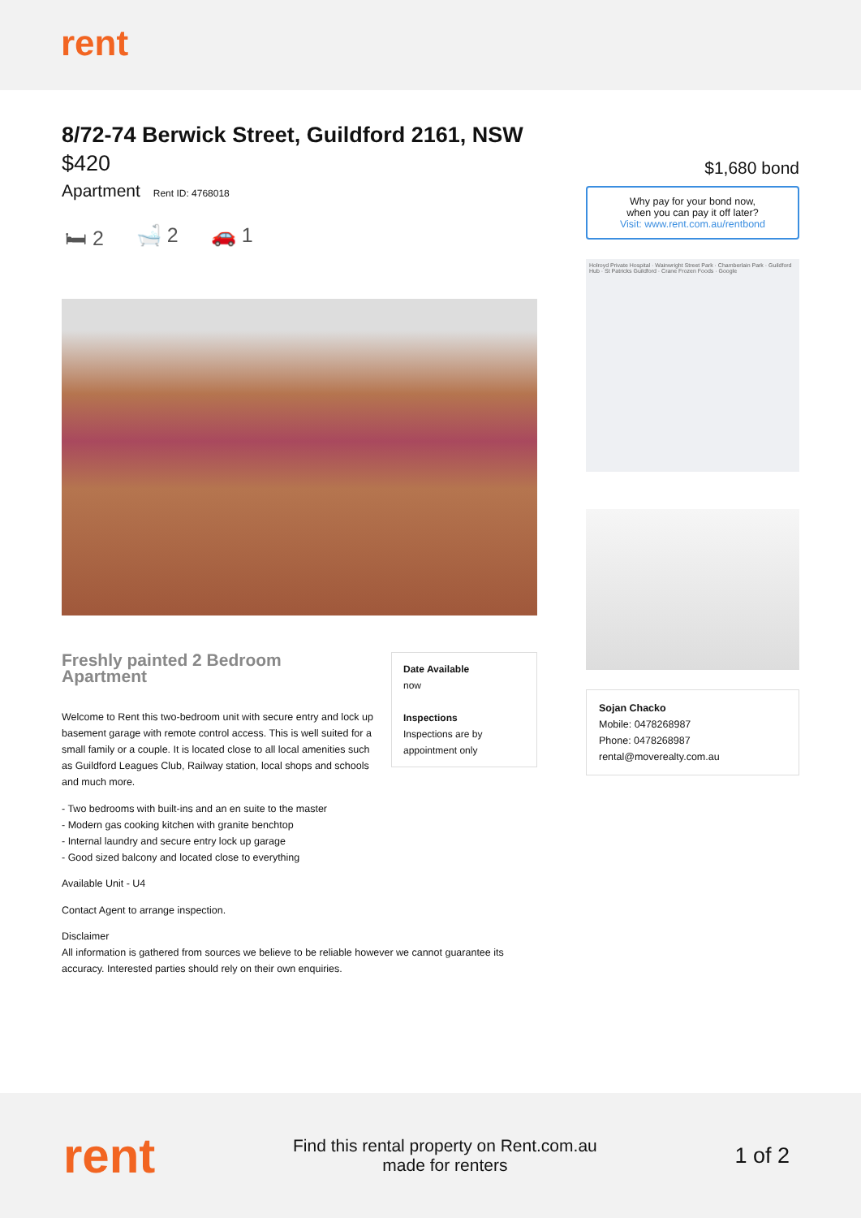rent
8/72-74 Berwick Street, Guildford 2161, NSW
$420
Apartment Rent ID: 4768018
🛏 2 🛁 2 🚗 1
Date Available
now
Inspections
Inspections are by appointment only
Freshly painted 2 Bedroom Apartment
Welcome to Rent this two-bedroom unit with secure entry and lock up basement garage with remote control access. This is well suited for a small family or a couple. It is located close to all local amenities such as Guildford Leagues Club, Railway station, local shops and schools and much more.
- Two bedrooms with built-ins and an en suite to the master
- Modern gas cooking kitchen with granite benchtop
- Internal laundry and secure entry lock up garage
- Good sized balcony and located close to everything
Available Unit - U4
Contact Agent to arrange inspection.
Disclaimer
All information is gathered from sources we believe to be reliable however we cannot guarantee its accuracy. Interested parties should rely on their own enquiries.
$1,680 bond
Why pay for your bond now,
when you can pay it off later?
Visit: www.rent.com.au/rentbond
Holroyd Private Hospital · Wainwright Street Park · Chamberlain Park · Guildford Hub · St Patricks Guildford · Crane Frozen Foods · Google
Sojan Chacko
Mobile: 0478268987
Phone: 0478268987
rental@moverealty.com.au
rent
Find this rental property on Rent.com.au
made for renters
1 of 2